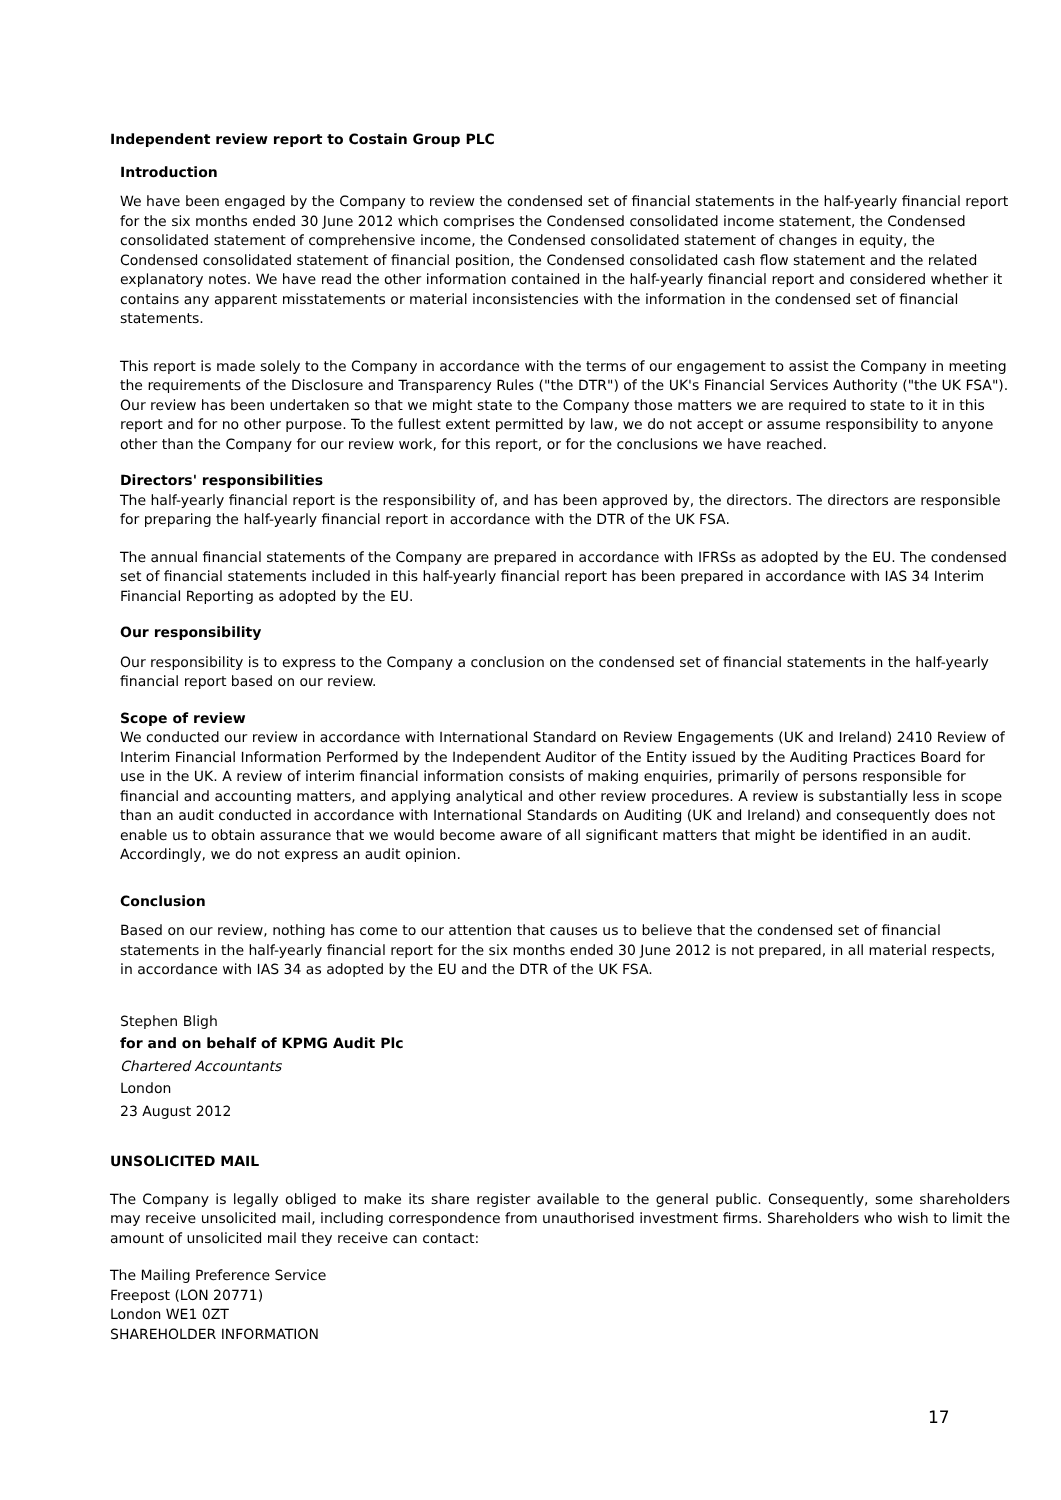Independent review report to Costain Group PLC
Introduction
We have been engaged by the Company to review the condensed set of financial statements in the half-yearly financial report for the six months ended 30 June 2012 which comprises the Condensed consolidated income statement, the Condensed consolidated statement of comprehensive income, the Condensed consolidated statement of changes in equity, the Condensed consolidated statement of financial position, the Condensed consolidated cash flow statement and the related explanatory notes. We have read the other information contained in the half-yearly financial report and considered whether it contains any apparent misstatements or material inconsistencies with the information in the condensed set of financial statements.
This report is made solely to the Company in accordance with the terms of our engagement to assist the Company in meeting the requirements of the Disclosure and Transparency Rules ("the DTR") of the UK's Financial Services Authority ("the UK FSA"). Our review has been undertaken so that we might state to the Company those matters we are required to state to it in this report and for no other purpose. To the fullest extent permitted by law, we do not accept or assume responsibility to anyone other than the Company for our review work, for this report, or for the conclusions we have reached.
Directors' responsibilities
The half-yearly financial report is the responsibility of, and has been approved by, the directors. The directors are responsible for preparing the half-yearly financial report in accordance with the DTR of the UK FSA.
The annual financial statements of the Company are prepared in accordance with IFRSs as adopted by the EU. The condensed set of financial statements included in this half-yearly financial report has been prepared in accordance with IAS 34 Interim Financial Reporting as adopted by the EU.
Our responsibility
Our responsibility is to express to the Company a conclusion on the condensed set of financial statements in the half-yearly financial report based on our review.
Scope of review
We conducted our review in accordance with International Standard on Review Engagements (UK and Ireland) 2410 Review of Interim Financial Information Performed by the Independent Auditor of the Entity issued by the Auditing Practices Board for use in the UK. A review of interim financial information consists of making enquiries, primarily of persons responsible for financial and accounting matters, and applying analytical and other review procedures. A review is substantially less in scope than an audit conducted in accordance with International Standards on Auditing (UK and Ireland) and consequently does not enable us to obtain assurance that we would become aware of all significant matters that might be identified in an audit. Accordingly, we do not express an audit opinion.
Conclusion
Based on our review, nothing has come to our attention that causes us to believe that the condensed set of financial statements in the half-yearly financial report for the six months ended 30 June 2012 is not prepared, in all material respects, in accordance with IAS 34 as adopted by the EU and the DTR of the UK FSA.
Stephen Bligh
for and on behalf of KPMG Audit Plc
Chartered Accountants
London
23 August 2012
UNSOLICITED MAIL
The Company is legally obliged to make its share register available to the general public. Consequently, some shareholders may receive unsolicited mail, including correspondence from unauthorised investment firms. Shareholders who wish to limit the amount of unsolicited mail they receive can contact:
The Mailing Preference Service
Freepost (LON 20771)
London WE1 0ZT
SHAREHOLDER INFORMATION
17